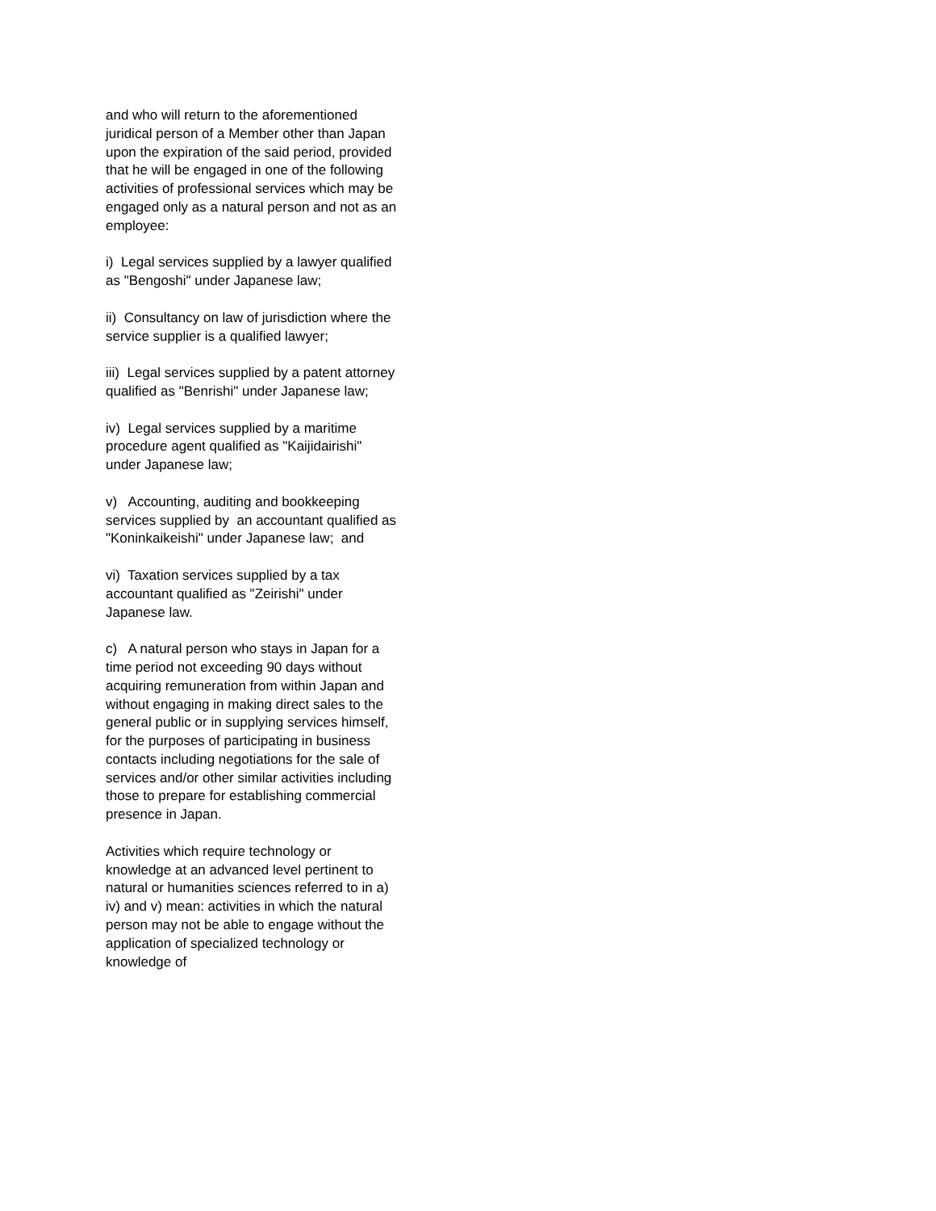and who will return to the aforementioned juridical person of a Member other than Japan upon the expiration of the said period, provided that he will be engaged in one of the following activities of professional services which may be engaged only as a natural person and not as an employee:
i) Legal services supplied by a lawyer qualified as "Bengoshi" under Japanese law;
ii) Consultancy on law of jurisdiction where the service supplier is a qualified lawyer;
iii) Legal services supplied by a patent attorney qualified as "Benrishi" under Japanese law;
iv) Legal services supplied by a maritime procedure agent qualified as "Kaijidairishi" under Japanese law;
v) Accounting, auditing and bookkeeping services supplied by an accountant qualified as "Koninkaikeishi" under Japanese law; and
vi) Taxation services supplied by a tax accountant qualified as "Zeirishi" under Japanese law.
c) A natural person who stays in Japan for a time period not exceeding 90 days without acquiring remuneration from within Japan and without engaging in making direct sales to the general public or in supplying services himself, for the purposes of participating in business contacts including negotiations for the sale of services and/or other similar activities including those to prepare for establishing commercial presence in Japan.
Activities which require technology or knowledge at an advanced level pertinent to natural or humanities sciences referred to in a) iv) and v) mean: activities in which the natural person may not be able to engage without the application of specialized technology or knowledge of